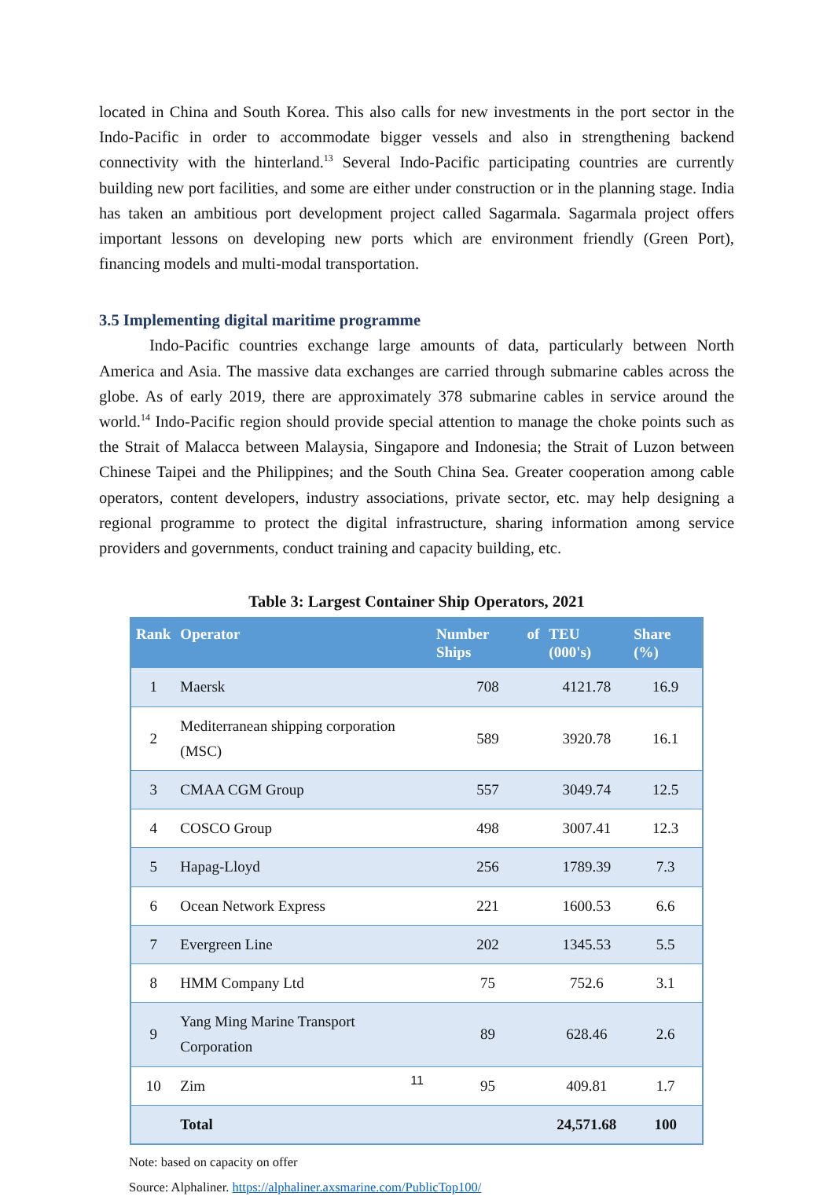located in China and South Korea. This also calls for new investments in the port sector in the Indo-Pacific in order to accommodate bigger vessels and also in strengthening backend connectivity with the hinterland.<sup>13</sup> Several Indo-Pacific participating countries are currently building new port facilities, and some are either under construction or in the planning stage. India has taken an ambitious port development project called Sagarmala. Sagarmala project offers important lessons on developing new ports which are environment friendly (Green Port), financing models and multi-modal transportation.
3.5 Implementing digital maritime programme
Indo-Pacific countries exchange large amounts of data, particularly between North America and Asia. The massive data exchanges are carried through submarine cables across the globe. As of early 2019, there are approximately 378 submarine cables in service around the world.<sup>14</sup> Indo-Pacific region should provide special attention to manage the choke points such as the Strait of Malacca between Malaysia, Singapore and Indonesia; the Strait of Luzon between Chinese Taipei and the Philippines; and the South China Sea. Greater cooperation among cable operators, content developers, industry associations, private sector, etc. may help designing a regional programme to protect the digital infrastructure, sharing information among service providers and governments, conduct training and capacity building, etc.
Table 3: Largest Container Ship Operators, 2021
| Rank | Operator | Number of Ships | TEU (000's) | Share (%) |
| --- | --- | --- | --- | --- |
| 1 | Maersk | 708 | 4121.78 | 16.9 |
| 2 | Mediterranean shipping corporation (MSC) | 589 | 3920.78 | 16.1 |
| 3 | CMAA CGM Group | 557 | 3049.74 | 12.5 |
| 4 | COSCO Group | 498 | 3007.41 | 12.3 |
| 5 | Hapag-Lloyd | 256 | 1789.39 | 7.3 |
| 6 | Ocean Network Express | 221 | 1600.53 | 6.6 |
| 7 | Evergreen Line | 202 | 1345.53 | 5.5 |
| 8 | HMM Company Ltd | 75 | 752.6 | 3.1 |
| 9 | Yang Ming Marine Transport Corporation | 89 | 628.46 | 2.6 |
| 10 | Zim | 95 | 409.81 | 1.7 |
| | Total | | 24,571.68 | 100 |
Note: based on capacity on offer
Source: Alphaliner. https://alphaliner.axsmarine.com/PublicTop100/
11